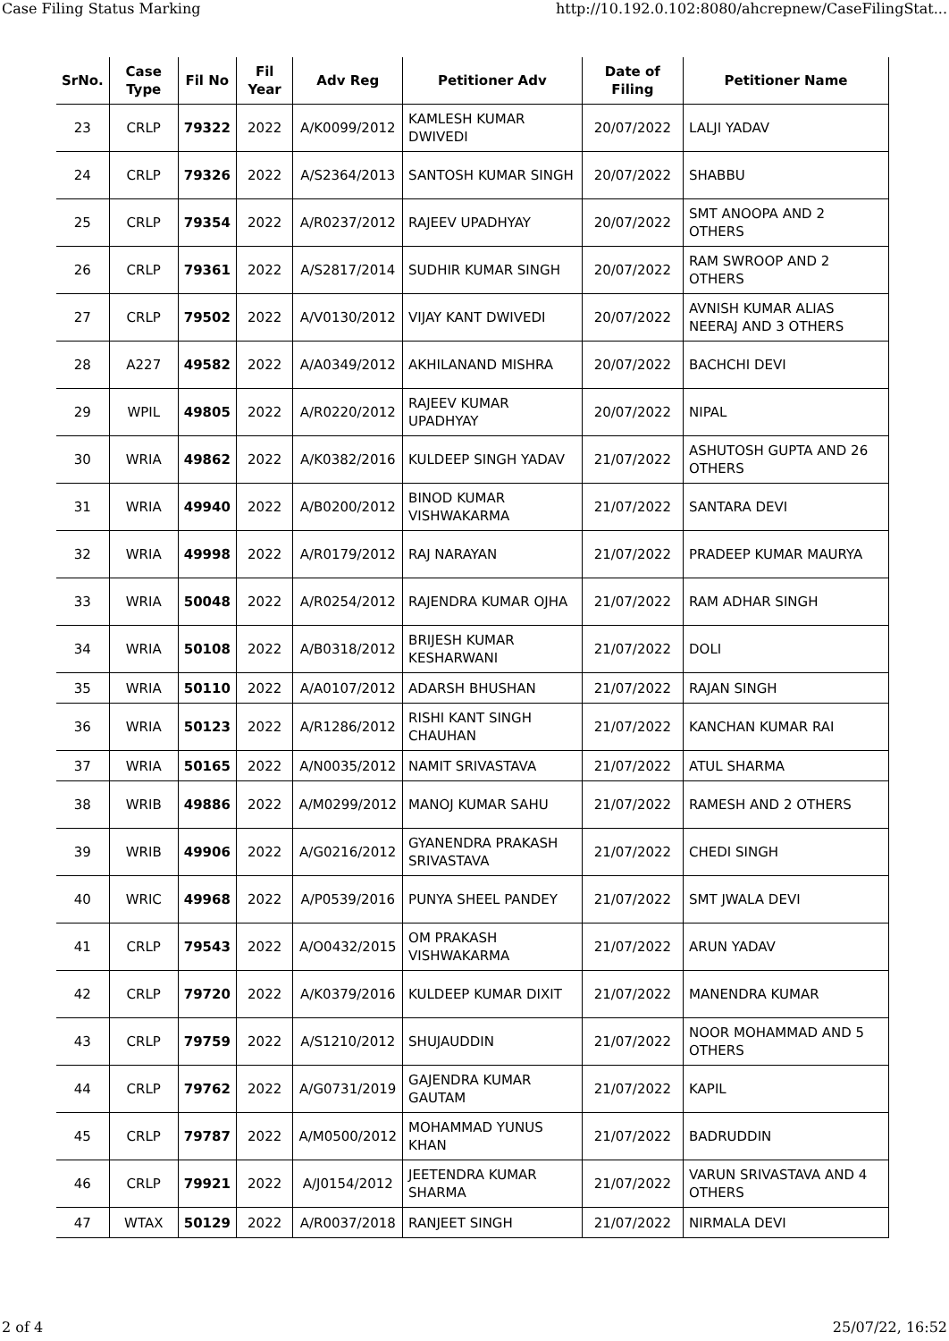Case Filing Status Marking http://10.192.0.102:8080/ahcrepnew/CaseFilingStat...
| SrNo. | Case Type | Fil No | Fil Year | Adv Reg | Petitioner Adv | Date of Filing | Petitioner Name |
| --- | --- | --- | --- | --- | --- | --- | --- |
| 23 | CRLP | 79322 | 2022 | A/K0099/2012 | KAMLESH KUMAR DWIVEDI | 20/07/2022 | LALJI YADAV |
| 24 | CRLP | 79326 | 2022 | A/S2364/2013 | SANTOSH KUMAR SINGH | 20/07/2022 | SHABBU |
| 25 | CRLP | 79354 | 2022 | A/R0237/2012 | RAJEEV UPADHYAY | 20/07/2022 | SMT ANOOPA AND 2 OTHERS |
| 26 | CRLP | 79361 | 2022 | A/S2817/2014 | SUDHIR KUMAR SINGH | 20/07/2022 | RAM SWROOP AND 2 OTHERS |
| 27 | CRLP | 79502 | 2022 | A/V0130/2012 | VIJAY KANT DWIVEDI | 20/07/2022 | AVNISH KUMAR ALIAS NEERAJ AND 3 OTHERS |
| 28 | A227 | 49582 | 2022 | A/A0349/2012 | AKHILANAND MISHRA | 20/07/2022 | BACHCHI DEVI |
| 29 | WPIL | 49805 | 2022 | A/R0220/2012 | RAJEEV KUMAR UPADHYAY | 20/07/2022 | NIPAL |
| 30 | WRIA | 49862 | 2022 | A/K0382/2016 | KULDEEP SINGH YADAV | 21/07/2022 | ASHUTOSH GUPTA AND 26 OTHERS |
| 31 | WRIA | 49940 | 2022 | A/B0200/2012 | BINOD KUMAR VISHWAKARMA | 21/07/2022 | SANTARA DEVI |
| 32 | WRIA | 49998 | 2022 | A/R0179/2012 | RAJ NARAYAN | 21/07/2022 | PRADEEP KUMAR MAURYA |
| 33 | WRIA | 50048 | 2022 | A/R0254/2012 | RAJENDRA KUMAR OJHA | 21/07/2022 | RAM ADHAR SINGH |
| 34 | WRIA | 50108 | 2022 | A/B0318/2012 | BRIJESH KUMAR KESHARWANI | 21/07/2022 | DOLI |
| 35 | WRIA | 50110 | 2022 | A/A0107/2012 | ADARSH BHUSHAN | 21/07/2022 | RAJAN SINGH |
| 36 | WRIA | 50123 | 2022 | A/R1286/2012 | RISHI KANT SINGH CHAUHAN | 21/07/2022 | KANCHAN KUMAR RAI |
| 37 | WRIA | 50165 | 2022 | A/N0035/2012 | NAMIT SRIVASTAVA | 21/07/2022 | ATUL SHARMA |
| 38 | WRIB | 49886 | 2022 | A/M0299/2012 | MANOJ KUMAR SAHU | 21/07/2022 | RAMESH AND 2 OTHERS |
| 39 | WRIB | 49906 | 2022 | A/G0216/2012 | GYANENDRA PRAKASH SRIVASTAVA | 21/07/2022 | CHEDI SINGH |
| 40 | WRIC | 49968 | 2022 | A/P0539/2016 | PUNYA SHEEL PANDEY | 21/07/2022 | SMT JWALA DEVI |
| 41 | CRLP | 79543 | 2022 | A/O0432/2015 | OM PRAKASH VISHWAKARMA | 21/07/2022 | ARUN YADAV |
| 42 | CRLP | 79720 | 2022 | A/K0379/2016 | KULDEEP KUMAR DIXIT | 21/07/2022 | MANENDRA KUMAR |
| 43 | CRLP | 79759 | 2022 | A/S1210/2012 | SHUJAUDDIN | 21/07/2022 | NOOR MOHAMMAD AND 5 OTHERS |
| 44 | CRLP | 79762 | 2022 | A/G0731/2019 | GAJENDRA KUMAR GAUTAM | 21/07/2022 | KAPIL |
| 45 | CRLP | 79787 | 2022 | A/M0500/2012 | MOHAMMAD YUNUS KHAN | 21/07/2022 | BADRUDDIN |
| 46 | CRLP | 79921 | 2022 | A/J0154/2012 | JEETENDRA KUMAR SHARMA | 21/07/2022 | VARUN SRIVASTAVA AND 4 OTHERS |
| 47 | WTAX | 50129 | 2022 | A/R0037/2018 | RANJEET SINGH | 21/07/2022 | NIRMALA DEVI |
2 of 4 25/07/22, 16:52